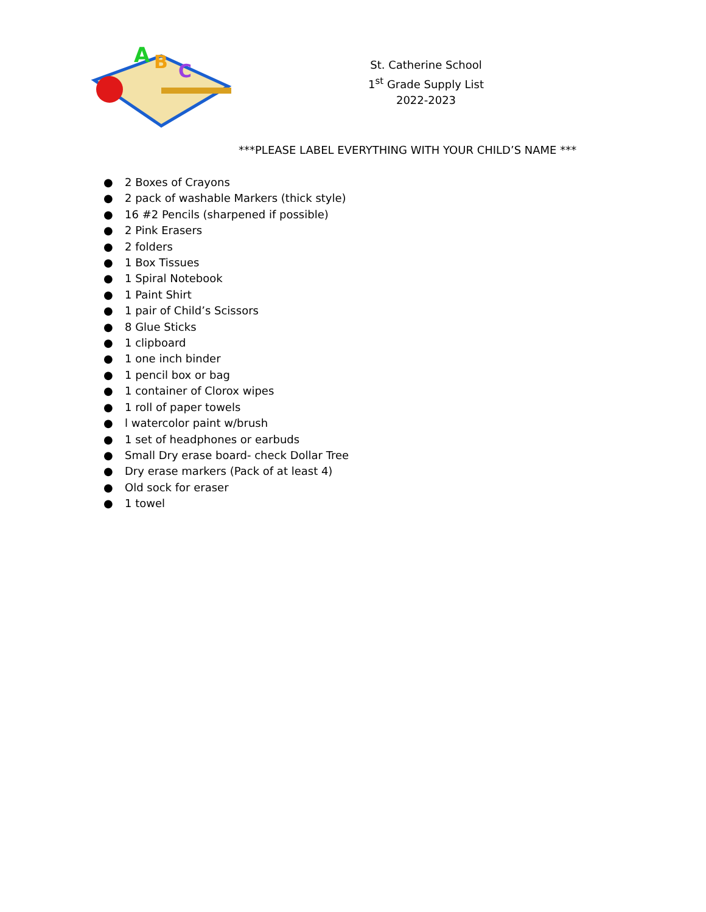A
B
C
St. Catherine School
1<sup>st</sup> Grade Supply List
2022-2023
***PLEASE LABEL EVERYTHING WITH YOUR CHILD’S NAME ***
● 2 Boxes of Crayons
● 2 pack of washable Markers (thick style)
● 16 #2 Pencils (sharpened if possible)
● 2 Pink Erasers
● 2 folders
● 1 Box Tissues
● 1 Spiral Notebook
● 1 Paint Shirt
● 1 pair of Child’s Scissors
● 8 Glue Sticks
● 1 clipboard
● 1 one inch binder
● 1 pencil box or bag
● 1 container of Clorox wipes
● 1 roll of paper towels
● l watercolor paint w/brush
● 1 set of headphones or earbuds
● Small Dry erase board- check Dollar Tree
● Dry erase markers (Pack of at least 4)
● Old sock for eraser
● 1 towel